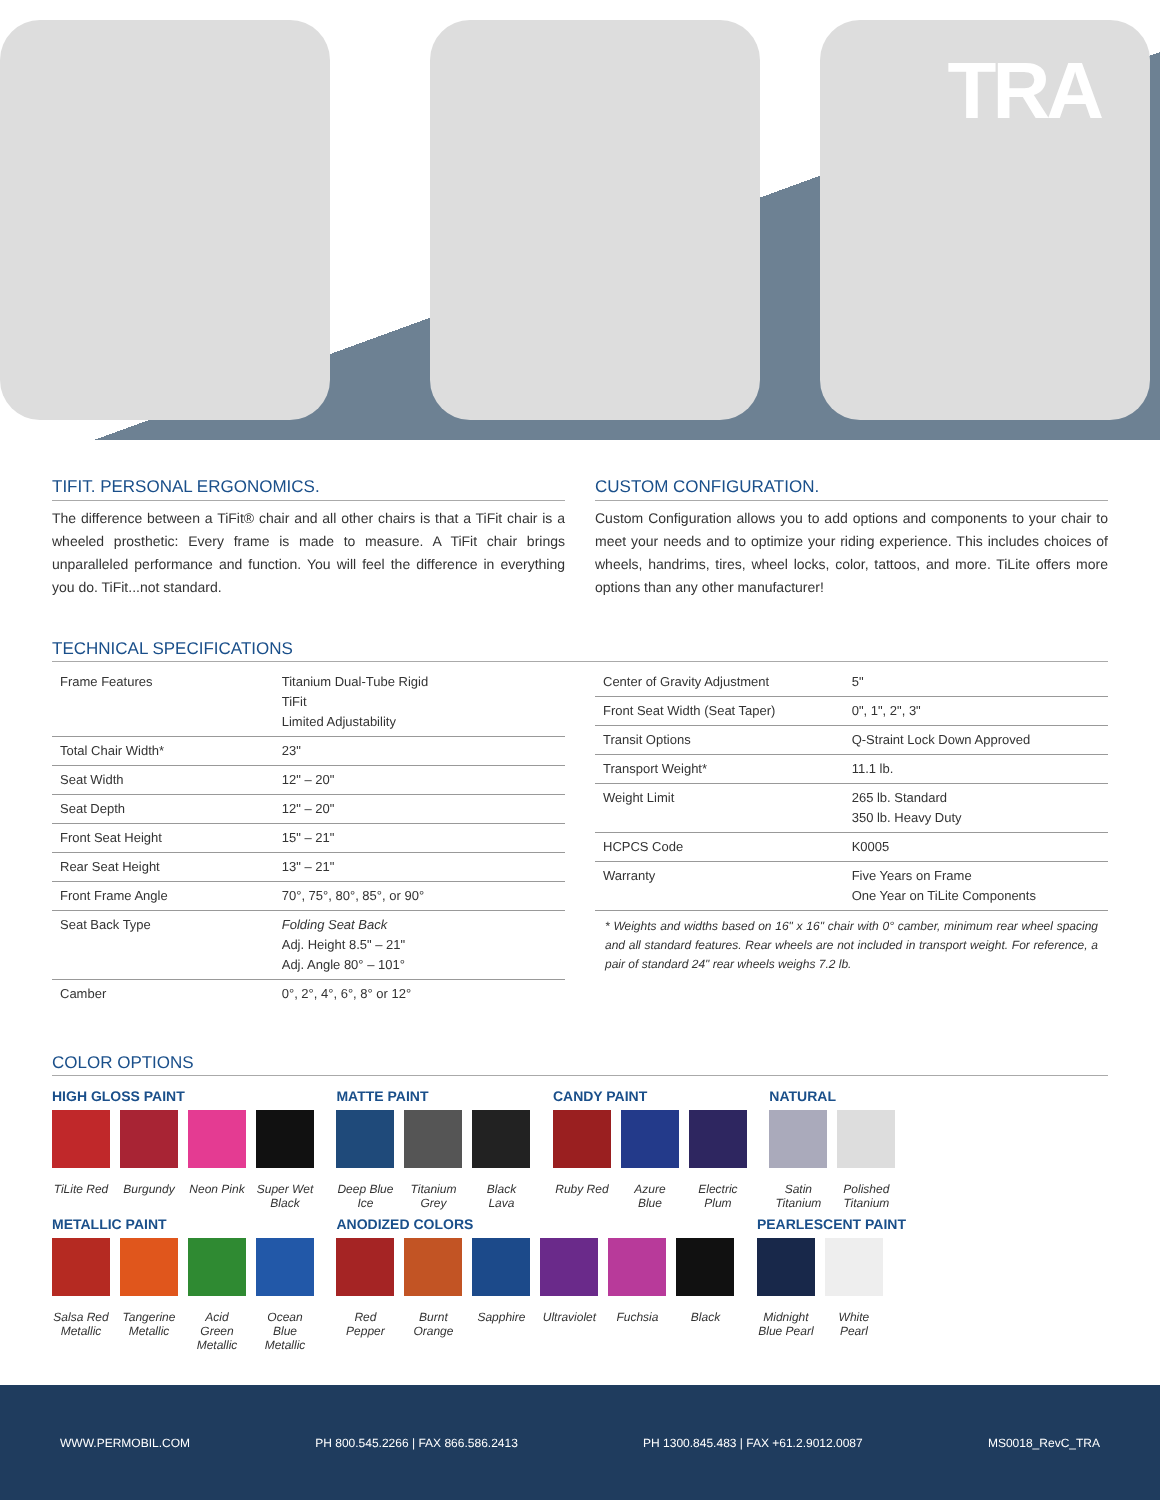TRA
TIFIT. PERSONAL ERGONOMICS.
The difference between a TiFit® chair and all other chairs is that a TiFit chair is a wheeled prosthetic: Every frame is made to measure. A TiFit chair brings unparalleled performance and function. You will feel the difference in everything you do. TiFit...not standard.
CUSTOM CONFIGURATION.
Custom Configuration allows you to add options and components to your chair to meet your needs and to optimize your riding experience. This includes choices of wheels, handrims, tires, wheel locks, color, tattoos, and more. TiLite offers more options than any other manufacturer!
TECHNICAL SPECIFICATIONS
| Frame Features | Titanium Dual-Tube Rigid TiFit Limited Adjustability |
| Total Chair Width* | 23" |
| Seat Width | 12" – 20" |
| Seat Depth | 12" – 20" |
| Front Seat Height | 15" – 21" |
| Rear Seat Height | 13" – 21" |
| Front Frame Angle | 70°, 75°, 80°, 85°, or 90° |
| Seat Back Type | Folding Seat Back Adj. Height 8.5" – 21" Adj. Angle 80° – 101° |
| Camber | 0°, 2°, 4°, 6°, 8° or 12° |
| Center of Gravity Adjustment | 5" |
| Front Seat Width (Seat Taper) | 0", 1", 2", 3" |
| Transit Options | Q-Straint Lock Down Approved |
| Transport Weight* | 11.1 lb. |
| Weight Limit | 265 lb. Standard 350 lb. Heavy Duty |
| HCPCS Code | K0005 |
| Warranty | Five Years on Frame One Year on TiLite Components |
* Weights and widths based on 16" x 16" chair with 0° camber, minimum rear wheel spacing and all standard features. Rear wheels are not included in transport weight. For reference, a pair of standard 24" rear wheels weighs 7.2 lb.
COLOR OPTIONS
HIGH GLOSS PAINT
TiLite Red
Burgundy
Neon Pink
Super Wet Black
MATTE PAINT
Deep Blue Ice
Titanium Grey
Black Lava
CANDY PAINT
Ruby Red
Azure Blue
Electric Plum
NATURAL
Satin Titanium
Polished Titanium
METALLIC PAINT
Salsa Red Metallic
Tangerine Metallic
Acid Green Metallic
Ocean Blue Metallic
ANODIZED COLORS
Red Pepper
Burnt Orange
Sapphire
Ultraviolet
Fuchsia
Black
PEARLESCENT PAINT
Midnight Blue Pearl
White Pearl
WWW.PERMOBIL.COM PH 800.545.2266 | FAX 866.586.2413 PH 1300.845.483 | FAX +61.2.9012.0087 MS0018_RevC_TRA